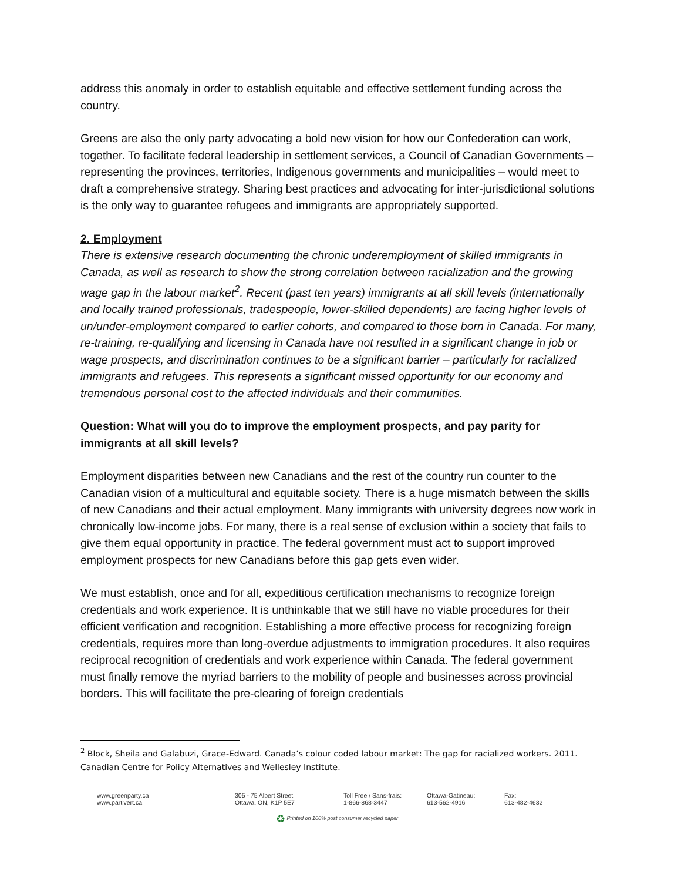address this anomaly in order to establish equitable and effective settlement funding across the country.
Greens are also the only party advocating a bold new vision for how our Confederation can work, together. To facilitate federal leadership in settlement services, a Council of Canadian Governments – representing the provinces, territories, Indigenous governments and municipalities – would meet to draft a comprehensive strategy. Sharing best practices and advocating for inter-jurisdictional solutions is the only way to guarantee refugees and immigrants are appropriately supported.
2. Employment
There is extensive research documenting the chronic underemployment of skilled immigrants in Canada, as well as research to show the strong correlation between racialization and the growing wage gap in the labour market<sup>2</sup>. Recent (past ten years) immigrants at all skill levels (internationally and locally trained professionals, tradespeople, lower-skilled dependents) are facing higher levels of un/under-employment compared to earlier cohorts, and compared to those born in Canada. For many, re-training, re-qualifying and licensing in Canada have not resulted in a significant change in job or wage prospects, and discrimination continues to be a significant barrier – particularly for racialized immigrants and refugees. This represents a significant missed opportunity for our economy and tremendous personal cost to the affected individuals and their communities.
Question: What will you do to improve the employment prospects, and pay parity for immigrants at all skill levels?
Employment disparities between new Canadians and the rest of the country run counter to the Canadian vision of a multicultural and equitable society. There is a huge mismatch between the skills of new Canadians and their actual employment. Many immigrants with university degrees now work in chronically low-income jobs. For many, there is a real sense of exclusion within a society that fails to give them equal opportunity in practice. The federal government must act to support improved employment prospects for new Canadians before this gap gets even wider.
We must establish, once and for all, expeditious certification mechanisms to recognize foreign credentials and work experience. It is unthinkable that we still have no viable procedures for their efficient verification and recognition. Establishing a more effective process for recognizing foreign credentials, requires more than long-overdue adjustments to immigration procedures. It also requires reciprocal recognition of credentials and work experience within Canada. The federal government must finally remove the myriad barriers to the mobility of people and businesses across provincial borders. This will facilitate the pre-clearing of foreign credentials
<sup>2</sup> Block, Sheila and Galabuzi, Grace-Edward. Canada’s colour coded labour market: The gap for racialized workers. 2011. Canadian Centre for Policy Alternatives and Wellesley Institute.
www.greenparty.ca
www.partivert.ca
305 - 75 Albert Street
Ottawa, ON, K1P 5E7
Toll Free / Sans-frais:
1-866-868-3447
Ottawa-Gatineau:
613-562-4916
Fax:
613-482-4632
♻ Printed on 100% post consumer recycled paper